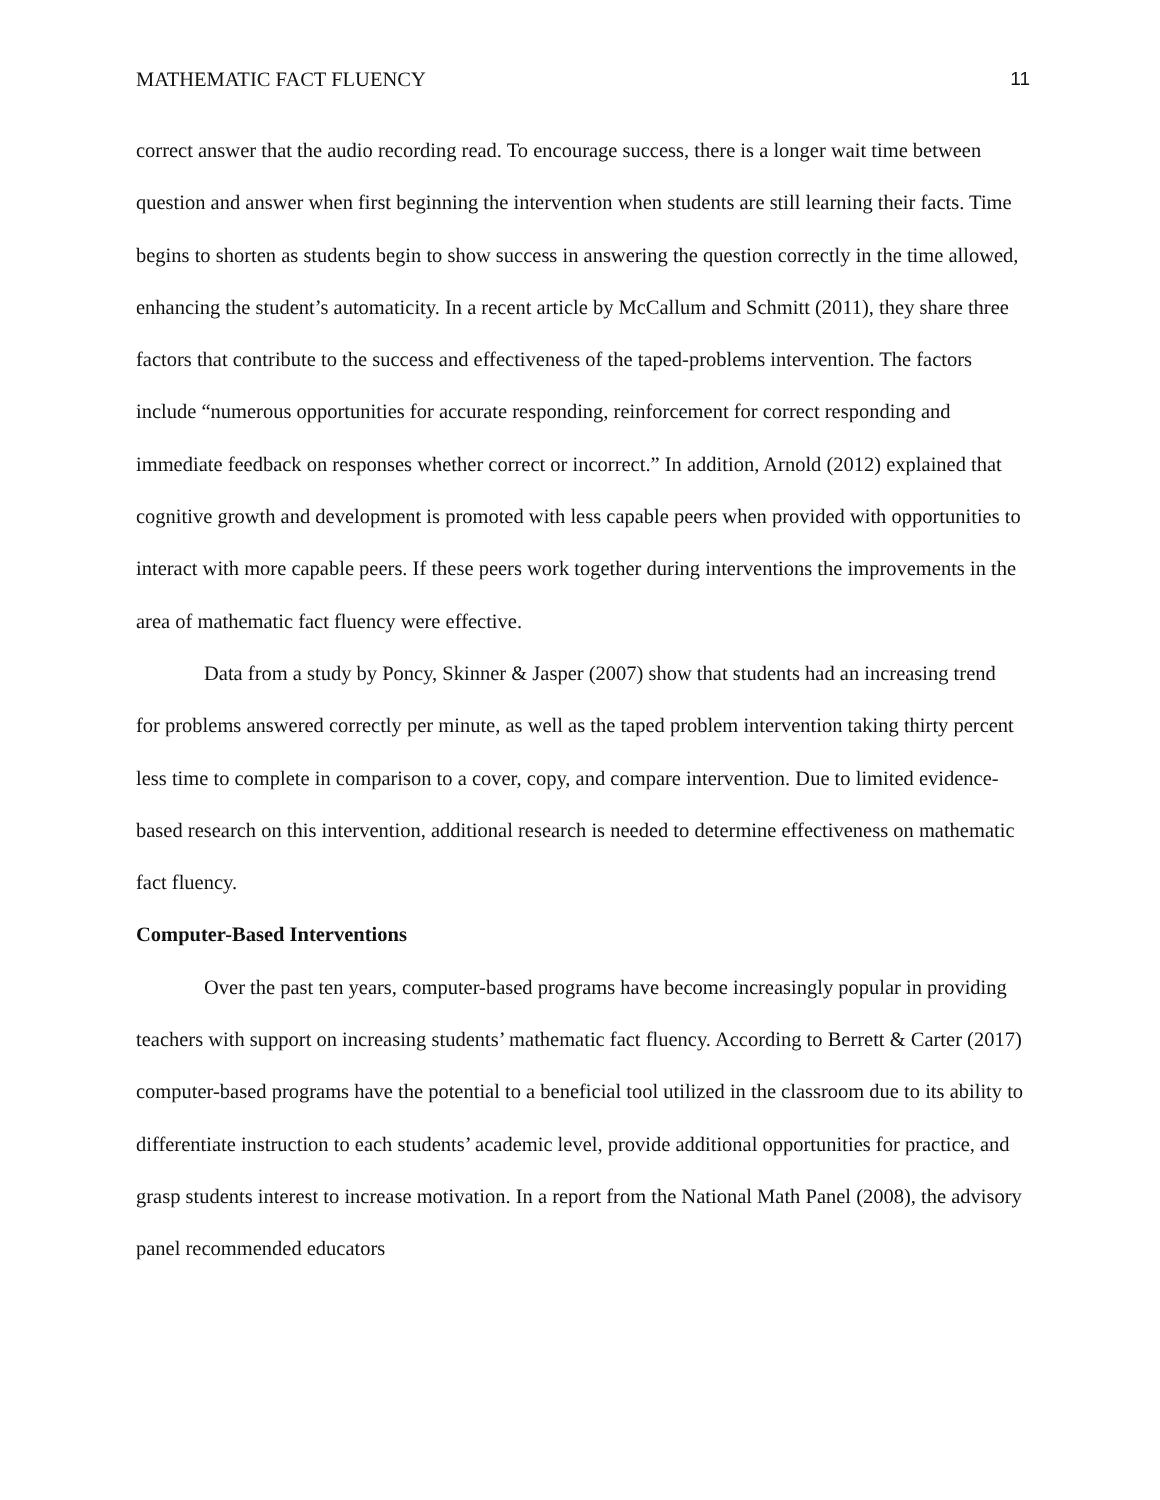MATHEMATIC FACT FLUENCY 11
correct answer that the audio recording read. To encourage success, there is a longer wait time between question and answer when first beginning the intervention when students are still learning their facts. Time begins to shorten as students begin to show success in answering the question correctly in the time allowed, enhancing the student’s automaticity. In a recent article by McCallum and Schmitt (2011), they share three factors that contribute to the success and effectiveness of the taped-problems intervention. The factors include “numerous opportunities for accurate responding, reinforcement for correct responding and immediate feedback on responses whether correct or incorrect.” In addition, Arnold (2012) explained that cognitive growth and development is promoted with less capable peers when provided with opportunities to interact with more capable peers. If these peers work together during interventions the improvements in the area of mathematic fact fluency were effective.
Data from a study by Poncy, Skinner & Jasper (2007) show that students had an increasing trend for problems answered correctly per minute, as well as the taped problem intervention taking thirty percent less time to complete in comparison to a cover, copy, and compare intervention. Due to limited evidence-based research on this intervention, additional research is needed to determine effectiveness on mathematic fact fluency.
Computer-Based Interventions
Over the past ten years, computer-based programs have become increasingly popular in providing teachers with support on increasing students’ mathematic fact fluency. According to Berrett & Carter (2017) computer-based programs have the potential to a beneficial tool utilized in the classroom due to its ability to differentiate instruction to each students’ academic level, provide additional opportunities for practice, and grasp students interest to increase motivation. In a report from the National Math Panel (2008), the advisory panel recommended educators